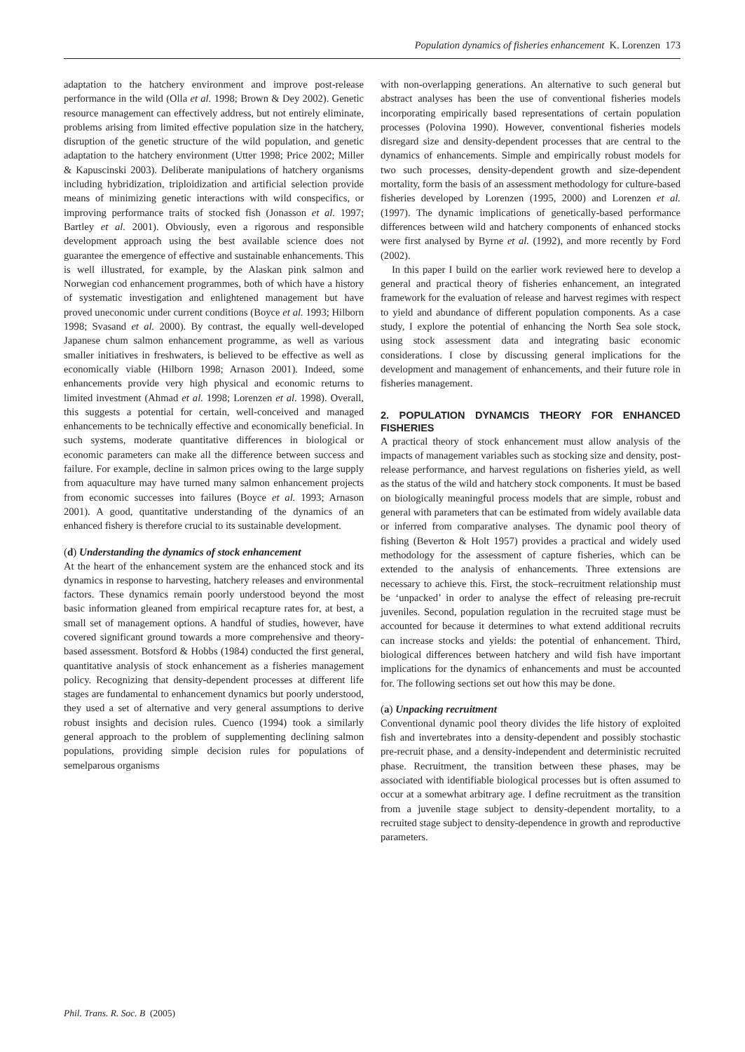Population dynamics of fisheries enhancement K. Lorenzen 173
adaptation to the hatchery environment and improve post-release performance in the wild (Olla et al. 1998; Brown & Dey 2002). Genetic resource management can effectively address, but not entirely eliminate, problems arising from limited effective population size in the hatchery, disruption of the genetic structure of the wild population, and genetic adaptation to the hatchery environment (Utter 1998; Price 2002; Miller & Kapuscinski 2003). Deliberate manipulations of hatchery organisms including hybridization, triploidization and artificial selection provide means of minimizing genetic interactions with wild conspecifics, or improving performance traits of stocked fish (Jonasson et al. 1997; Bartley et al. 2001). Obviously, even a rigorous and responsible development approach using the best available science does not guarantee the emergence of effective and sustainable enhancements. This is well illustrated, for example, by the Alaskan pink salmon and Norwegian cod enhancement programmes, both of which have a history of systematic investigation and enlightened management but have proved uneconomic under current conditions (Boyce et al. 1993; Hilborn 1998; Svasand et al. 2000). By contrast, the equally well-developed Japanese chum salmon enhancement programme, as well as various smaller initiatives in freshwaters, is believed to be effective as well as economically viable (Hilborn 1998; Arnason 2001). Indeed, some enhancements provide very high physical and economic returns to limited investment (Ahmad et al. 1998; Lorenzen et al. 1998). Overall, this suggests a potential for certain, well-conceived and managed enhancements to be technically effective and economically beneficial. In such systems, moderate quantitative differences in biological or economic parameters can make all the difference between success and failure. For example, decline in salmon prices owing to the large supply from aquaculture may have turned many salmon enhancement projects from economic successes into failures (Boyce et al. 1993; Arnason 2001). A good, quantitative understanding of the dynamics of an enhanced fishery is therefore crucial to its sustainable development.
(d) Understanding the dynamics of stock enhancement
At the heart of the enhancement system are the enhanced stock and its dynamics in response to harvesting, hatchery releases and environmental factors. These dynamics remain poorly understood beyond the most basic information gleaned from empirical recapture rates for, at best, a small set of management options. A handful of studies, however, have covered significant ground towards a more comprehensive and theory-based assessment. Botsford & Hobbs (1984) conducted the first general, quantitative analysis of stock enhancement as a fisheries management policy. Recognizing that density-dependent processes at different life stages are fundamental to enhancement dynamics but poorly understood, they used a set of alternative and very general assumptions to derive robust insights and decision rules. Cuenco (1994) took a similarly general approach to the problem of supplementing declining salmon populations, providing simple decision rules for populations of semelparous organisms
with non-overlapping generations. An alternative to such general but abstract analyses has been the use of conventional fisheries models incorporating empirically based representations of certain population processes (Polovina 1990). However, conventional fisheries models disregard size and density-dependent processes that are central to the dynamics of enhancements. Simple and empirically robust models for two such processes, density-dependent growth and size-dependent mortality, form the basis of an assessment methodology for culture-based fisheries developed by Lorenzen (1995, 2000) and Lorenzen et al. (1997). The dynamic implications of genetically-based performance differences between wild and hatchery components of enhanced stocks were first analysed by Byrne et al. (1992), and more recently by Ford (2002).
In this paper I build on the earlier work reviewed here to develop a general and practical theory of fisheries enhancement, an integrated framework for the evaluation of release and harvest regimes with respect to yield and abundance of different population components. As a case study, I explore the potential of enhancing the North Sea sole stock, using stock assessment data and integrating basic economic considerations. I close by discussing general implications for the development and management of enhancements, and their future role in fisheries management.
2. POPULATION DYNAMCIS THEORY FOR ENHANCED FISHERIES
A practical theory of stock enhancement must allow analysis of the impacts of management variables such as stocking size and density, post-release performance, and harvest regulations on fisheries yield, as well as the status of the wild and hatchery stock components. It must be based on biologically meaningful process models that are simple, robust and general with parameters that can be estimated from widely available data or inferred from comparative analyses. The dynamic pool theory of fishing (Beverton & Holt 1957) provides a practical and widely used methodology for the assessment of capture fisheries, which can be extended to the analysis of enhancements. Three extensions are necessary to achieve this. First, the stock–recruitment relationship must be ‘unpacked’ in order to analyse the effect of releasing pre-recruit juveniles. Second, population regulation in the recruited stage must be accounted for because it determines to what extend additional recruits can increase stocks and yields: the potential of enhancement. Third, biological differences between hatchery and wild fish have important implications for the dynamics of enhancements and must be accounted for. The following sections set out how this may be done.
(a) Unpacking recruitment
Conventional dynamic pool theory divides the life history of exploited fish and invertebrates into a density-dependent and possibly stochastic pre-recruit phase, and a density-independent and deterministic recruited phase. Recruitment, the transition between these phases, may be associated with identifiable biological processes but is often assumed to occur at a somewhat arbitrary age. I define recruitment as the transition from a juvenile stage subject to density-dependent mortality, to a recruited stage subject to density-dependence in growth and reproductive parameters.
Phil. Trans. R. Soc. B (2005)